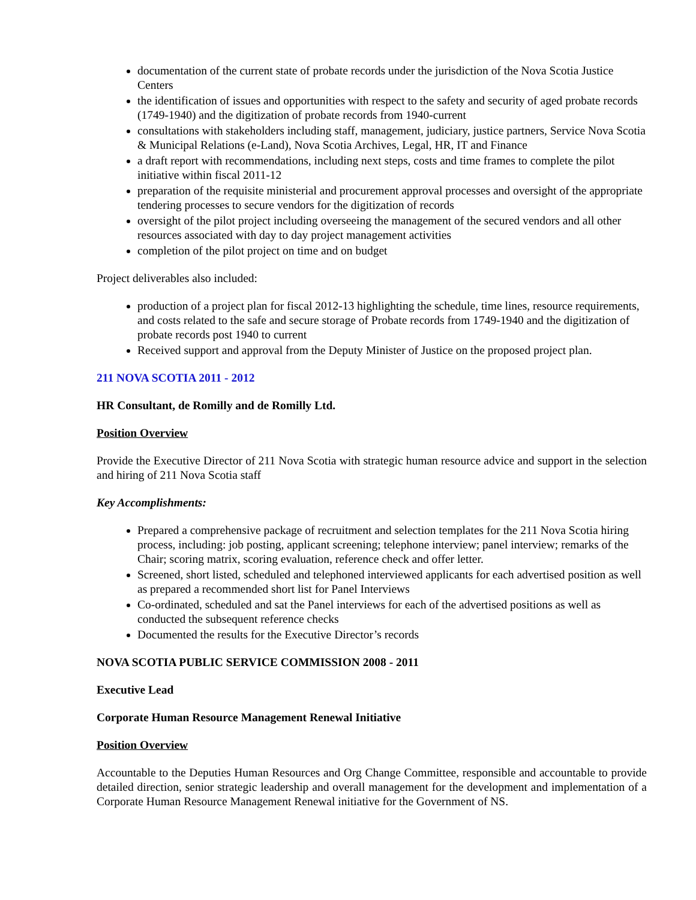documentation of the current state of probate records under the jurisdiction of the Nova Scotia Justice Centers
the identification of issues and opportunities with respect to the safety and security of aged probate records (1749-1940) and the digitization of probate records from 1940-current
consultations with stakeholders including staff, management, judiciary, justice partners, Service Nova Scotia & Municipal Relations (e-Land), Nova Scotia Archives, Legal, HR, IT and Finance
a draft report with recommendations, including next steps, costs and time frames to complete the pilot initiative within fiscal 2011-12
preparation of the requisite ministerial and procurement approval processes and oversight of the appropriate tendering processes to secure vendors for the digitization of records
oversight of the pilot project including overseeing the management of the secured vendors and all other resources associated with day to day project management activities
completion of the pilot project on time and on budget
Project deliverables also included:
production of a project plan for fiscal 2012-13 highlighting the schedule, time lines, resource requirements, and costs related to the safe and secure storage of Probate records from 1749-1940 and the digitization of probate records post 1940 to current
Received support and approval from the Deputy Minister of Justice on the proposed project plan.
211 NOVA SCOTIA 2011 - 2012
HR Consultant, de Romilly and de Romilly Ltd.
Position Overview
Provide the Executive Director of 211 Nova Scotia with strategic human resource advice and support in the selection and hiring of 211 Nova Scotia staff
Key Accomplishments:
Prepared a comprehensive package of recruitment and selection templates for the 211 Nova Scotia hiring process, including: job posting, applicant screening; telephone interview; panel interview; remarks of the Chair; scoring matrix, scoring evaluation, reference check and offer letter.
Screened, short listed, scheduled and telephoned interviewed applicants for each advertised position as well as prepared a recommended short list for Panel Interviews
Co-ordinated, scheduled and sat the Panel interviews for each of the advertised positions as well as conducted the subsequent reference checks
Documented the results for the Executive Director’s records
NOVA SCOTIA PUBLIC SERVICE COMMISSION 2008 - 2011
Executive Lead
Corporate Human Resource Management Renewal Initiative
Position Overview
Accountable to the Deputies Human Resources and Org Change Committee, responsible and accountable to provide detailed direction, senior strategic leadership and overall management for the development and implementation of a Corporate Human Resource Management Renewal initiative for the Government of NS.